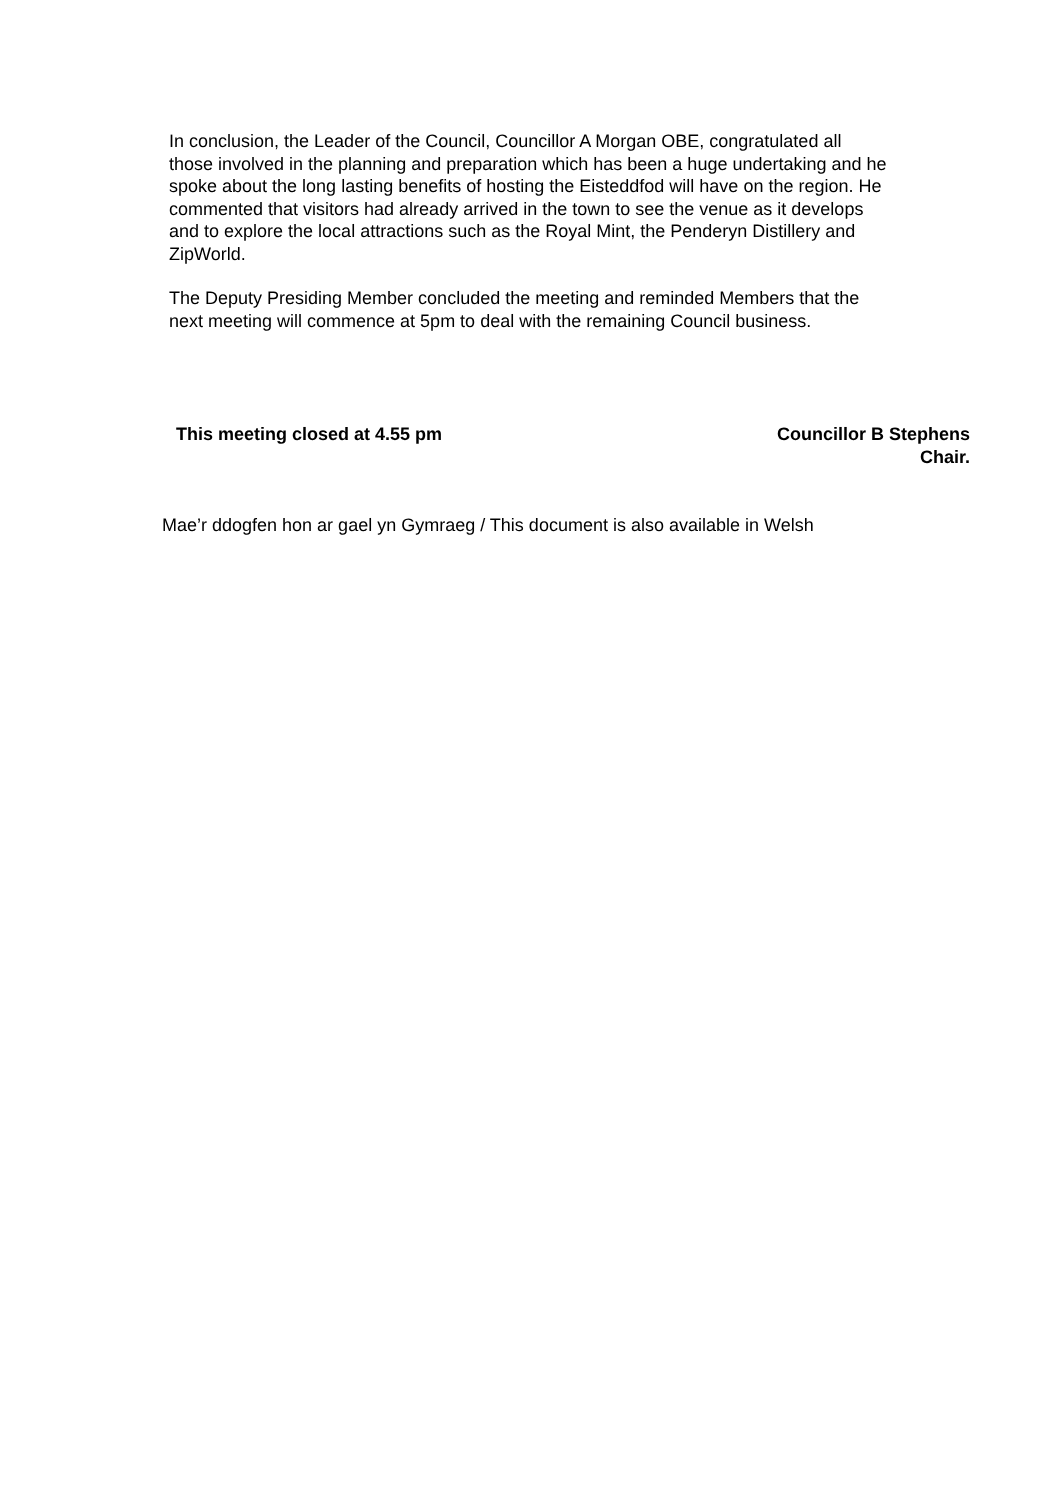In conclusion, the Leader of the Council, Councillor A Morgan OBE, congratulated all those involved in the planning and preparation which has been a huge undertaking and he spoke about the long lasting benefits of hosting the Eisteddfod will have on the region. He commented that visitors had already arrived in the town to see the venue as it develops and to explore the local attractions such as the Royal Mint, the Penderyn Distillery and ZipWorld.
The Deputy Presiding Member concluded the meeting and reminded Members that the next meeting will commence at 5pm to deal with the remaining Council business.
This meeting closed at 4.55 pm Councillor B Stephens
Chair.
Mae’r ddogfen hon ar gael yn Gymraeg / This document is also available in Welsh